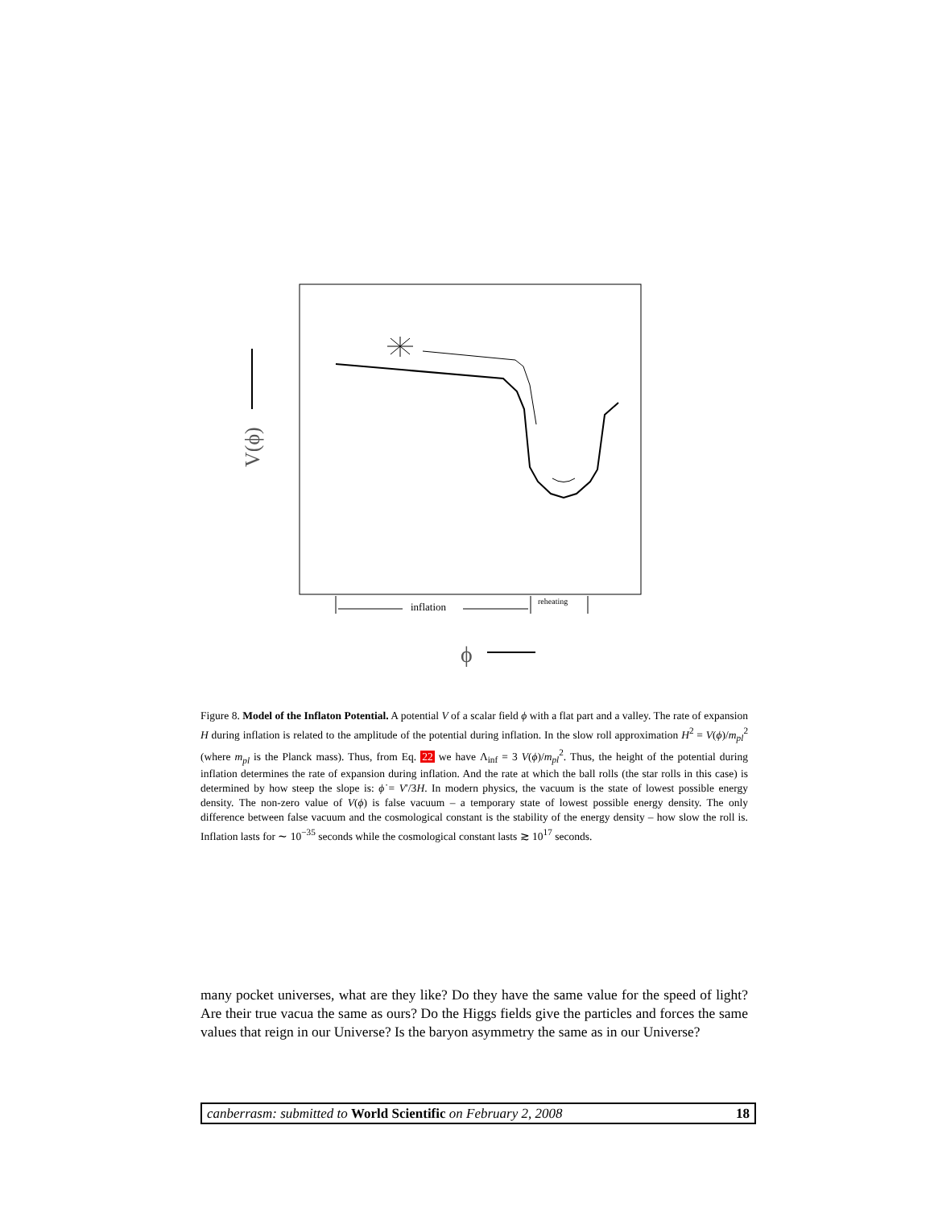V(ϕ)
inflation
reheating
ϕ
Figure 8. Model of the Inflaton Potential. A potential V of a scalar field ϕ with a flat part and a valley. The rate of expansion H during inflation is related to the amplitude of the potential during inflation. In the slow roll approximation H<sup>2</sup> = V(ϕ)/m<sub>pl</sub><sup>2</sup> (where m<sub>pl</sub> is the Planck mass). Thus, from Eq. 22 we have Λ<sub>inf</sub> = 3 V(ϕ)/m<sub>pl</sub><sup>2</sup>. Thus, the height of the potential during inflation determines the rate of expansion during inflation. And the rate at which the ball rolls (the star rolls in this case) is determined by how steep the slope is: ϕ̇ = V′/3H. In modern physics, the vacuum is the state of lowest possible energy density. The non-zero value of V(ϕ) is false vacuum – a temporary state of lowest possible energy density. The only difference between false vacuum and the cosmological constant is the stability of the energy density – how slow the roll is. Inflation lasts for ∼ 10<sup>−35</sup> seconds while the cosmological constant lasts ≳ 10<sup>17</sup> seconds.
many pocket universes, what are they like? Do they have the same value for the speed of light? Are their true vacua the same as ours? Do the Higgs fields give the particles and forces the same values that reign in our Universe? Is the baryon asymmetry the same as in our Universe?
canberrasm: submitted to World Scientific on February 2, 2008 18